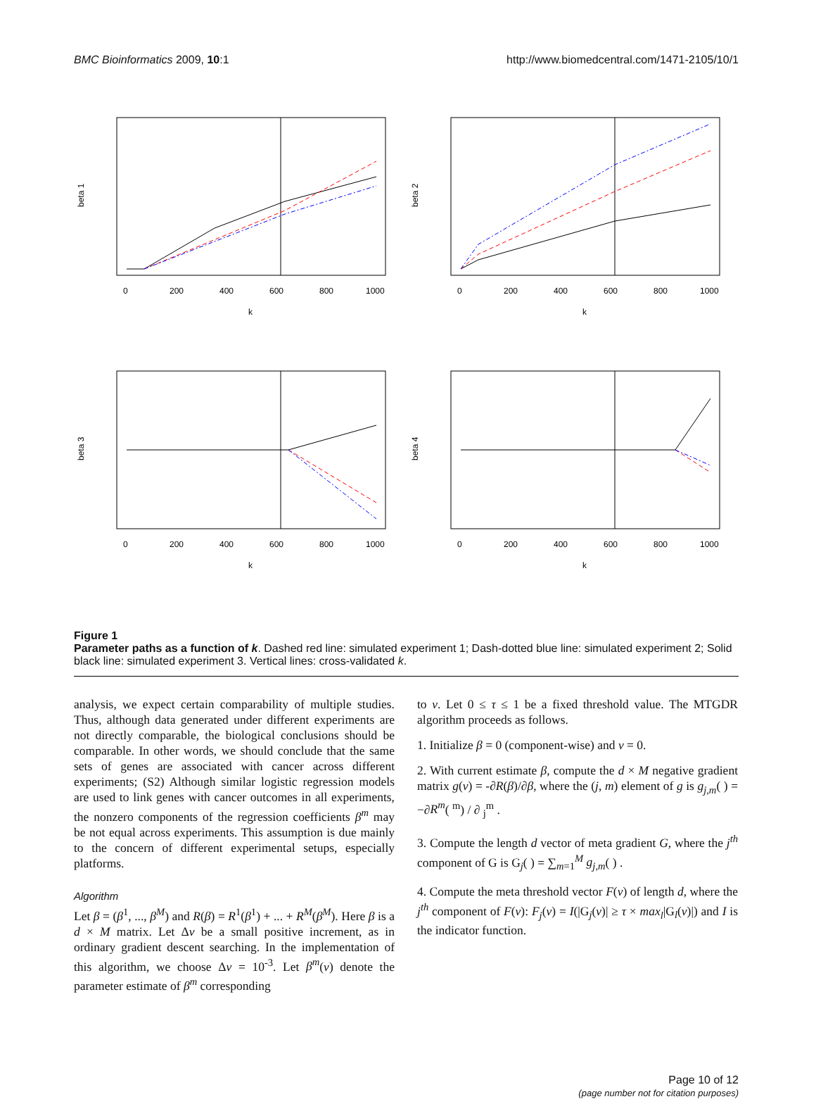BMC Bioinformatics 2009, 10:1 http://www.biomedcentral.com/1471-2105/10/1
0
200
400
600
800
1000
k
beta 1
0
200
400
600
800
1000
k
beta 2
0
200
400
600
800
1000
k
beta 3
0
200
400
600
800
1000
k
beta 4
Figure 1
Parameter paths as a function of k. Dashed red line: simulated experiment 1; Dash-dotted blue line: simulated experiment 2; Solid black line: simulated experiment 3. Vertical lines: cross-validated k.
analysis, we expect certain comparability of multiple studies. Thus, although data generated under different experiments are not directly comparable, the biological conclusions should be comparable. In other words, we should conclude that the same sets of genes are associated with cancer across different experiments; (S2) Although similar logistic regression models are used to link genes with cancer outcomes in all experiments, the nonzero components of the regression coefficients β<sup>m</sup> may be not equal across experiments. This assumption is due mainly to the concern of different experimental setups, especially platforms.
Algorithm
Let β = (β<sup>1</sup>, ..., β<sup>M</sup>) and R(β) = R<sup>1</sup>(β<sup>1</sup>) + ... + R<sup>M</sup>(β<sup>M</sup>). Here β is a d × M matrix. Let Δν be a small positive increment, as in ordinary gradient descent searching. In the implementation of this algorithm, we choose Δν = 10<sup>-3</sup>. Let β<sup>m</sup>(ν) denote the parameter estimate of β<sup>m</sup> corresponding
to ν. Let 0 ≤ τ ≤ 1 be a fixed threshold value. The MTGDR algorithm proceeds as follows.
1. Initialize β = 0 (component-wise) and ν = 0.
2. With current estimate β, compute the d × M negative gradient matrix g(ν) = -∂R(β)/∂β, where the (j, m) element of g is g<sub>j,m</sub>( ) = −∂R<sup>m</sup>( <sup>m</sup>) / ∂ <sub>j</sub><sup>m</sup> .
3. Compute the length d vector of meta gradient G, where the j<sup>th</sup> component of G is G<sub>j</sub>( ) = ∑<sub>m=1</sub><sup>M</sup> g<sub>j,m</sub>( ) .
4. Compute the meta threshold vector F(ν) of length d, where the j<sup>th</sup> component of F(ν): F<sub>j</sub>(ν) = I(|G<sub>j</sub>(ν)| ≥ τ × max<sub>l</sub>|G<sub>l</sub>(ν)|) and I is the indicator function.
Page 10 of 12
(page number not for citation purposes)